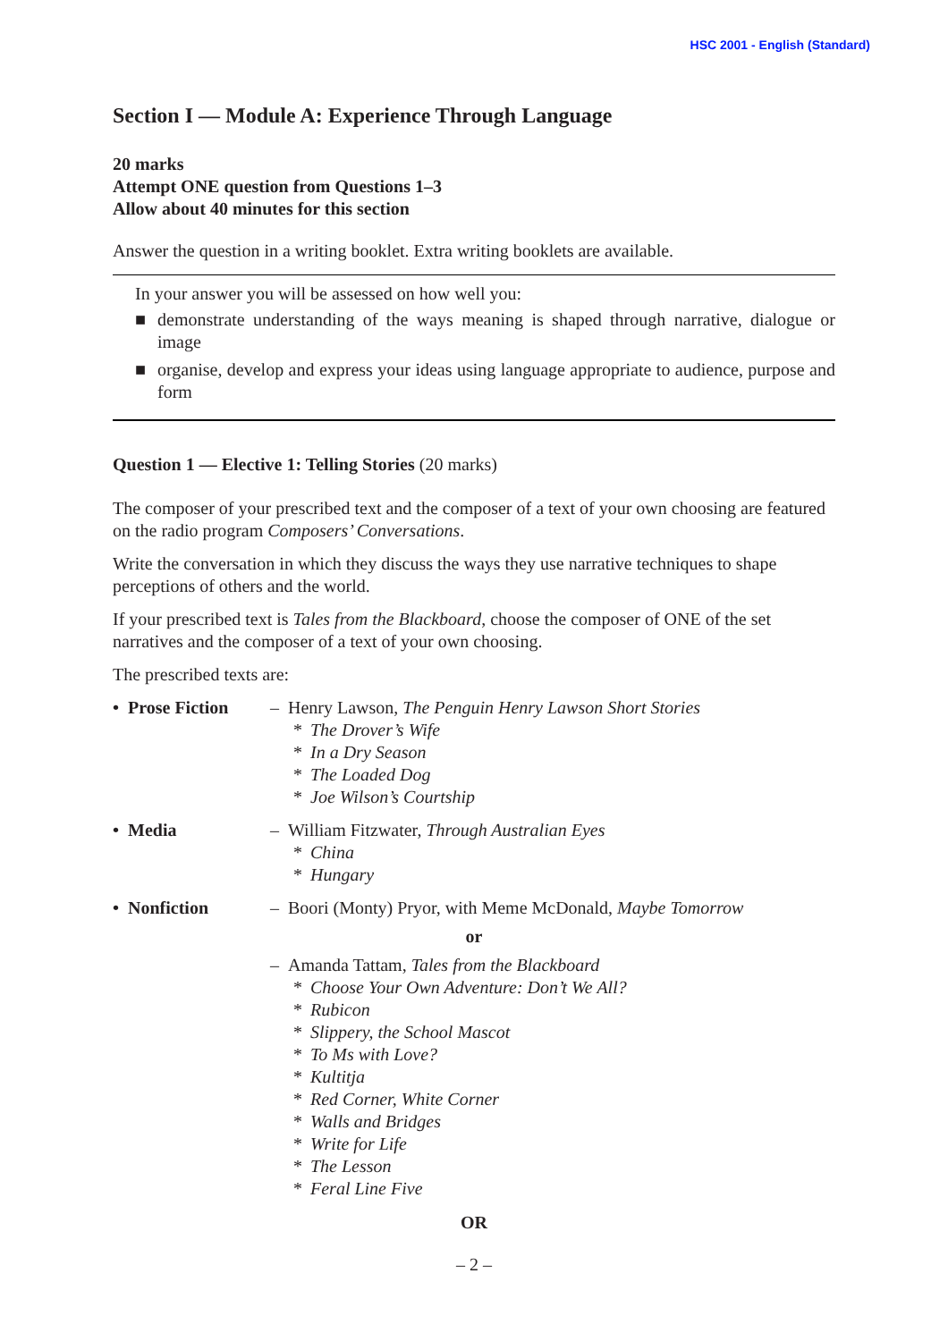HSC 2001 - English (Standard)
Section I — Module A: Experience Through Language
20 marks
Attempt ONE question from Questions 1–3
Allow about 40 minutes for this section
Answer the question in a writing booklet. Extra writing booklets are available.
In your answer you will be assessed on how well you:
■ demonstrate understanding of the ways meaning is shaped through narrative, dialogue or image
■ organise, develop and express your ideas using language appropriate to audience, purpose and form
Question 1 — Elective 1: Telling Stories (20 marks)
The composer of your prescribed text and the composer of a text of your own choosing are featured on the radio program Composers’ Conversations.
Write the conversation in which they discuss the ways they use narrative techniques to shape perceptions of others and the world.
If your prescribed text is Tales from the Blackboard, choose the composer of ONE of the set narratives and the composer of a text of your own choosing.
The prescribed texts are:
• Prose Fiction
– Henry Lawson, The Penguin Henry Lawson Short Stories
* The Drover’s Wife
* In a Dry Season
* The Loaded Dog
* Joe Wilson’s Courtship
• Media – William Fitzwater, Through Australian Eyes
* China
* Hungary
• Nonfiction – Boori (Monty) Pryor, with Meme McDonald, Maybe Tomorrow
or
– Amanda Tattam, Tales from the Blackboard
* Choose Your Own Adventure: Don’t We All?
* Rubicon
* Slippery, the School Mascot
* To Ms with Love?
* Kultitja
* Red Corner, White Corner
* Walls and Bridges
* Write for Life
* The Lesson
* Feral Line Five
OR
– 2 –